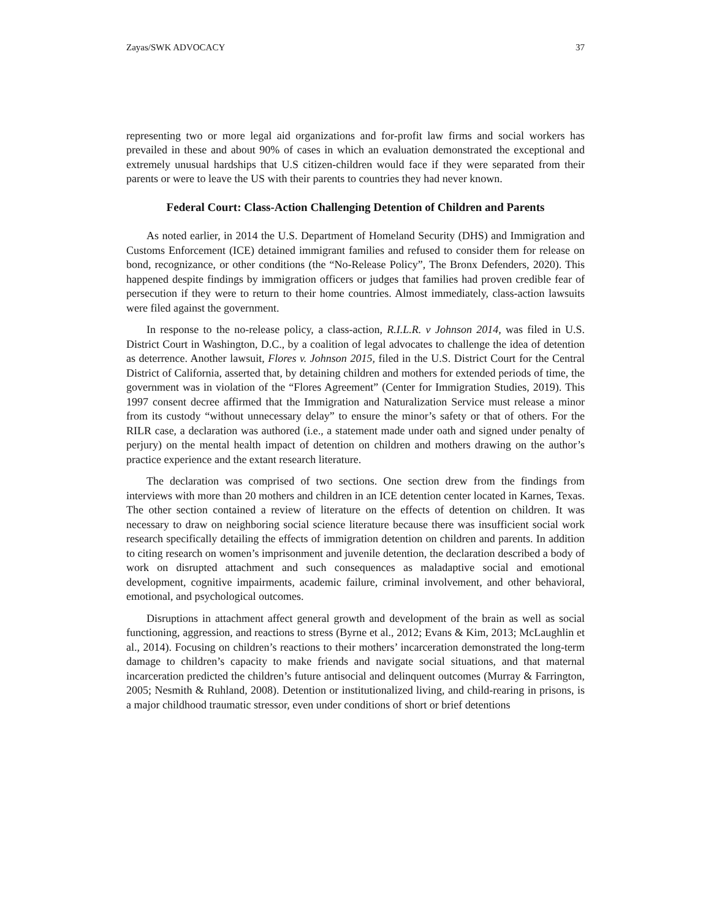Zayas/SWK ADVOCACY 37
representing two or more legal aid organizations and for-profit law firms and social workers has prevailed in these and about 90% of cases in which an evaluation demonstrated the exceptional and extremely unusual hardships that U.S citizen-children would face if they were separated from their parents or were to leave the US with their parents to countries they had never known.
Federal Court: Class-Action Challenging Detention of Children and Parents
As noted earlier, in 2014 the U.S. Department of Homeland Security (DHS) and Immigration and Customs Enforcement (ICE) detained immigrant families and refused to consider them for release on bond, recognizance, or other conditions (the “No-Release Policy”, The Bronx Defenders, 2020). This happened despite findings by immigration officers or judges that families had proven credible fear of persecution if they were to return to their home countries. Almost immediately, class-action lawsuits were filed against the government.
In response to the no-release policy, a class-action, R.I.L.R. v Johnson 2014, was filed in U.S. District Court in Washington, D.C., by a coalition of legal advocates to challenge the idea of detention as deterrence. Another lawsuit, Flores v. Johnson 2015, filed in the U.S. District Court for the Central District of California, asserted that, by detaining children and mothers for extended periods of time, the government was in violation of the “Flores Agreement” (Center for Immigration Studies, 2019). This 1997 consent decree affirmed that the Immigration and Naturalization Service must release a minor from its custody “without unnecessary delay” to ensure the minor’s safety or that of others. For the RILR case, a declaration was authored (i.e., a statement made under oath and signed under penalty of perjury) on the mental health impact of detention on children and mothers drawing on the author’s practice experience and the extant research literature.
The declaration was comprised of two sections. One section drew from the findings from interviews with more than 20 mothers and children in an ICE detention center located in Karnes, Texas. The other section contained a review of literature on the effects of detention on children. It was necessary to draw on neighboring social science literature because there was insufficient social work research specifically detailing the effects of immigration detention on children and parents. In addition to citing research on women’s imprisonment and juvenile detention, the declaration described a body of work on disrupted attachment and such consequences as maladaptive social and emotional development, cognitive impairments, academic failure, criminal involvement, and other behavioral, emotional, and psychological outcomes.
Disruptions in attachment affect general growth and development of the brain as well as social functioning, aggression, and reactions to stress (Byrne et al., 2012; Evans & Kim, 2013; McLaughlin et al., 2014). Focusing on children’s reactions to their mothers’ incarceration demonstrated the long-term damage to children’s capacity to make friends and navigate social situations, and that maternal incarceration predicted the children’s future antisocial and delinquent outcomes (Murray & Farrington, 2005; Nesmith & Ruhland, 2008). Detention or institutionalized living, and child-rearing in prisons, is a major childhood traumatic stressor, even under conditions of short or brief detentions